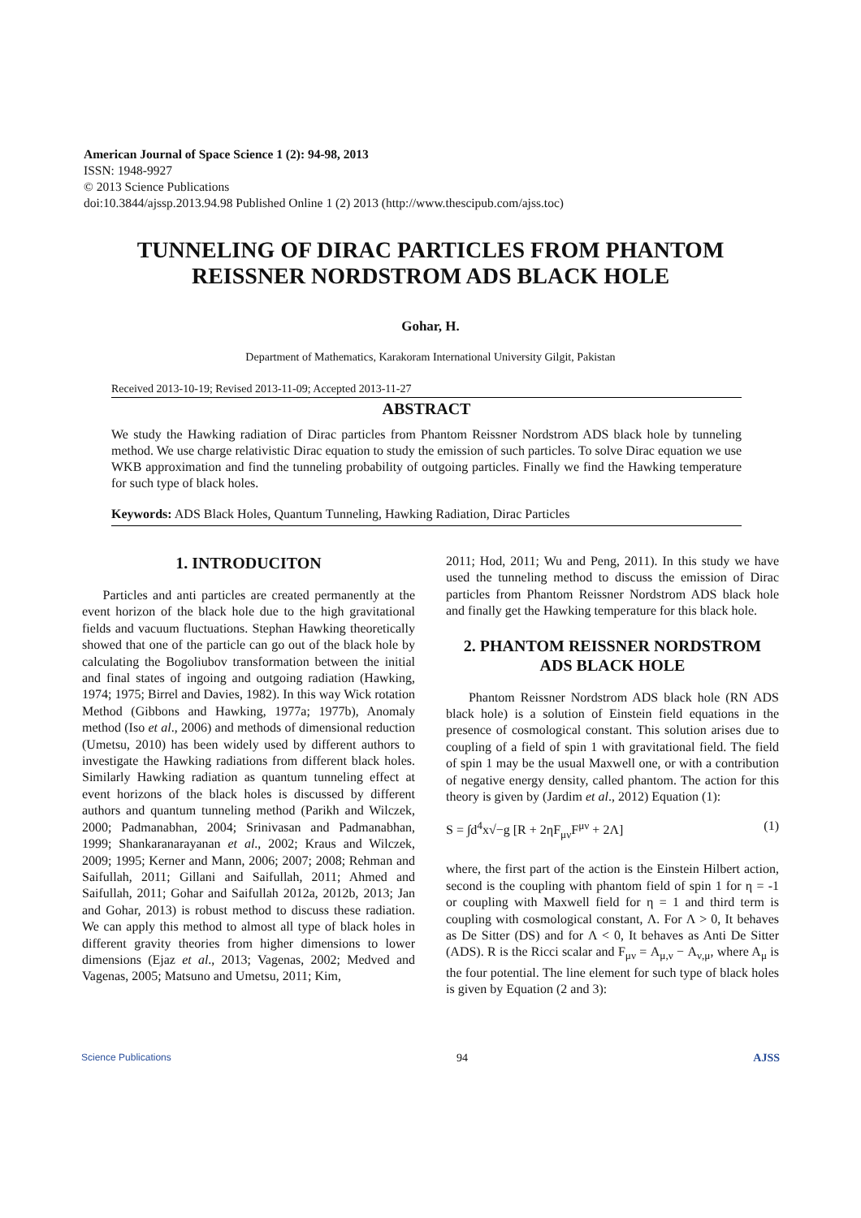American Journal of Space Science 1 (2): 94-98, 2013
ISSN: 1948-9927
© 2013 Science Publications
doi:10.3844/ajssp.2013.94.98 Published Online 1 (2) 2013 (http://www.thescipub.com/ajss.toc)
TUNNELING OF DIRAC PARTICLES FROM PHANTOM REISSNER NORDSTROM ADS BLACK HOLE
Gohar, H.
Department of Mathematics, Karakoram International University Gilgit, Pakistan
Received 2013-10-19; Revised 2013-11-09; Accepted 2013-11-27
ABSTRACT
We study the Hawking radiation of Dirac particles from Phantom Reissner Nordstrom ADS black hole by tunneling method. We use charge relativistic Dirac equation to study the emission of such particles. To solve Dirac equation we use WKB approximation and find the tunneling probability of outgoing particles. Finally we find the Hawking temperature for such type of black holes.
Keywords: ADS Black Holes, Quantum Tunneling, Hawking Radiation, Dirac Particles
1. INTRODUCITON
Particles and anti particles are created permanently at the event horizon of the black hole due to the high gravitational fields and vacuum fluctuations. Stephan Hawking theoretically showed that one of the particle can go out of the black hole by calculating the Bogoliubov transformation between the initial and final states of ingoing and outgoing radiation (Hawking, 1974; 1975; Birrel and Davies, 1982). In this way Wick rotation Method (Gibbons and Hawking, 1977a; 1977b), Anomaly method (Iso et al., 2006) and methods of dimensional reduction (Umetsu, 2010) has been widely used by different authors to investigate the Hawking radiations from different black holes. Similarly Hawking radiation as quantum tunneling effect at event horizons of the black holes is discussed by different authors and quantum tunneling method (Parikh and Wilczek, 2000; Padmanabhan, 2004; Srinivasan and Padmanabhan, 1999; Shankaranarayanan et al., 2002; Kraus and Wilczek, 2009; 1995; Kerner and Mann, 2006; 2007; 2008; Rehman and Saifullah, 2011; Gillani and Saifullah, 2011; Ahmed and Saifullah, 2011; Gohar and Saifullah 2012a, 2012b, 2013; Jan and Gohar, 2013) is robust method to discuss these radiation. We can apply this method to almost all type of black holes in different gravity theories from higher dimensions to lower dimensions (Ejaz et al., 2013; Vagenas, 2002; Medved and Vagenas, 2005; Matsuno and Umetsu, 2011; Kim,
2011; Hod, 2011; Wu and Peng, 2011). In this study we have used the tunneling method to discuss the emission of Dirac particles from Phantom Reissner Nordstrom ADS black hole and finally get the Hawking temperature for this black hole.
2. PHANTOM REISSNER NORDSTROM ADS BLACK HOLE
Phantom Reissner Nordstrom ADS black hole (RN ADS black hole) is a solution of Einstein field equations in the presence of cosmological constant. This solution arises due to coupling of a field of spin 1 with gravitational field. The field of spin 1 may be the usual Maxwell one, or with a contribution of negative energy density, called phantom. The action for this theory is given by (Jardim et al., 2012) Equation (1):
S = ∫d<sup>4</sup>x√−g [R + 2ηF<sub>μν</sub>F<sup>μν</sup> + 2Λ] (1)
where, the first part of the action is the Einstein Hilbert action, second is the coupling with phantom field of spin 1 for η = -1 or coupling with Maxwell field for η = 1 and third term is coupling with cosmological constant, Λ. For Λ > 0, It behaves as De Sitter (DS) and for Λ < 0, It behaves as Anti De Sitter (ADS). R is the Ricci scalar and F<sub>μν</sub> = A<sub>μ,ν</sub> − A<sub>ν,μ</sub>, where A<sub>μ</sub> is the four potential. The line element for such type of black holes is given by Equation (2 and 3):
Science Publications 94 AJSS